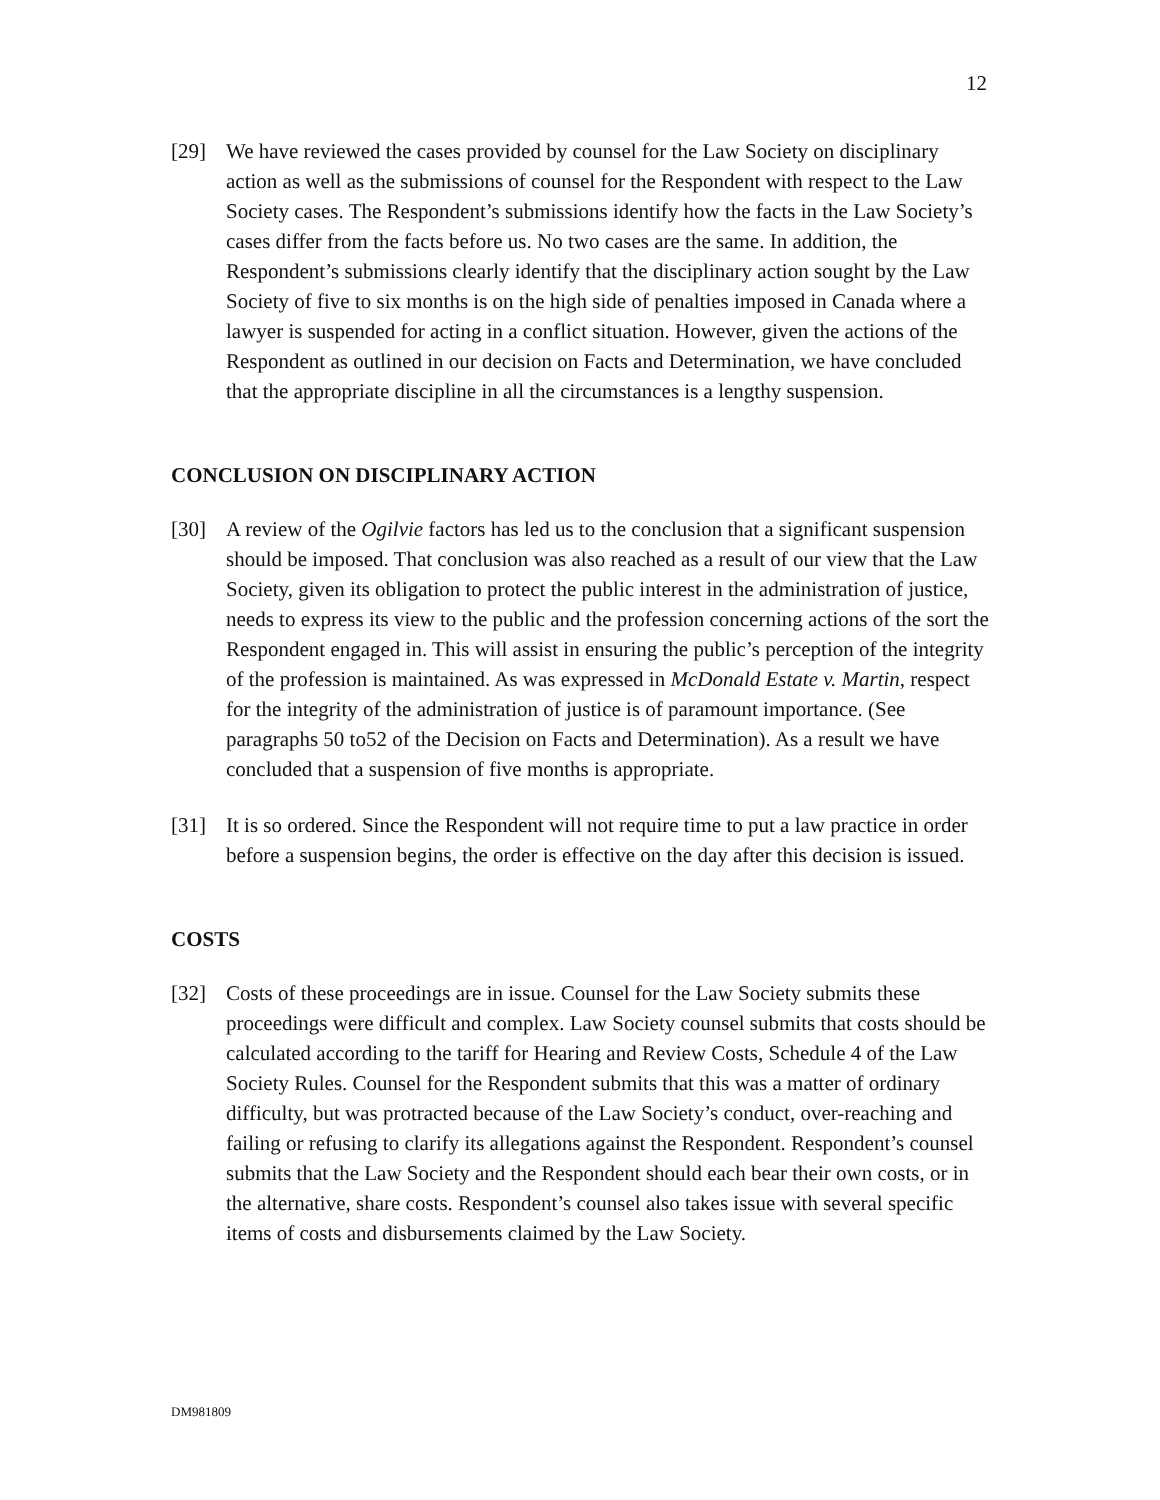12
[29] We have reviewed the cases provided by counsel for the Law Society on disciplinary action as well as the submissions of counsel for the Respondent with respect to the Law Society cases. The Respondent’s submissions identify how the facts in the Law Society’s cases differ from the facts before us. No two cases are the same. In addition, the Respondent’s submissions clearly identify that the disciplinary action sought by the Law Society of five to six months is on the high side of penalties imposed in Canada where a lawyer is suspended for acting in a conflict situation. However, given the actions of the Respondent as outlined in our decision on Facts and Determination, we have concluded that the appropriate discipline in all the circumstances is a lengthy suspension.
CONCLUSION ON DISCIPLINARY ACTION
[30] A review of the Ogilvie factors has led us to the conclusion that a significant suspension should be imposed. That conclusion was also reached as a result of our view that the Law Society, given its obligation to protect the public interest in the administration of justice, needs to express its view to the public and the profession concerning actions of the sort the Respondent engaged in. This will assist in ensuring the public’s perception of the integrity of the profession is maintained. As was expressed in McDonald Estate v. Martin, respect for the integrity of the administration of justice is of paramount importance. (See paragraphs 50 to52 of the Decision on Facts and Determination). As a result we have concluded that a suspension of five months is appropriate.
[31] It is so ordered. Since the Respondent will not require time to put a law practice in order before a suspension begins, the order is effective on the day after this decision is issued.
COSTS
[32] Costs of these proceedings are in issue. Counsel for the Law Society submits these proceedings were difficult and complex. Law Society counsel submits that costs should be calculated according to the tariff for Hearing and Review Costs, Schedule 4 of the Law Society Rules. Counsel for the Respondent submits that this was a matter of ordinary difficulty, but was protracted because of the Law Society’s conduct, over-reaching and failing or refusing to clarify its allegations against the Respondent. Respondent’s counsel submits that the Law Society and the Respondent should each bear their own costs, or in the alternative, share costs. Respondent’s counsel also takes issue with several specific items of costs and disbursements claimed by the Law Society.
DM981809